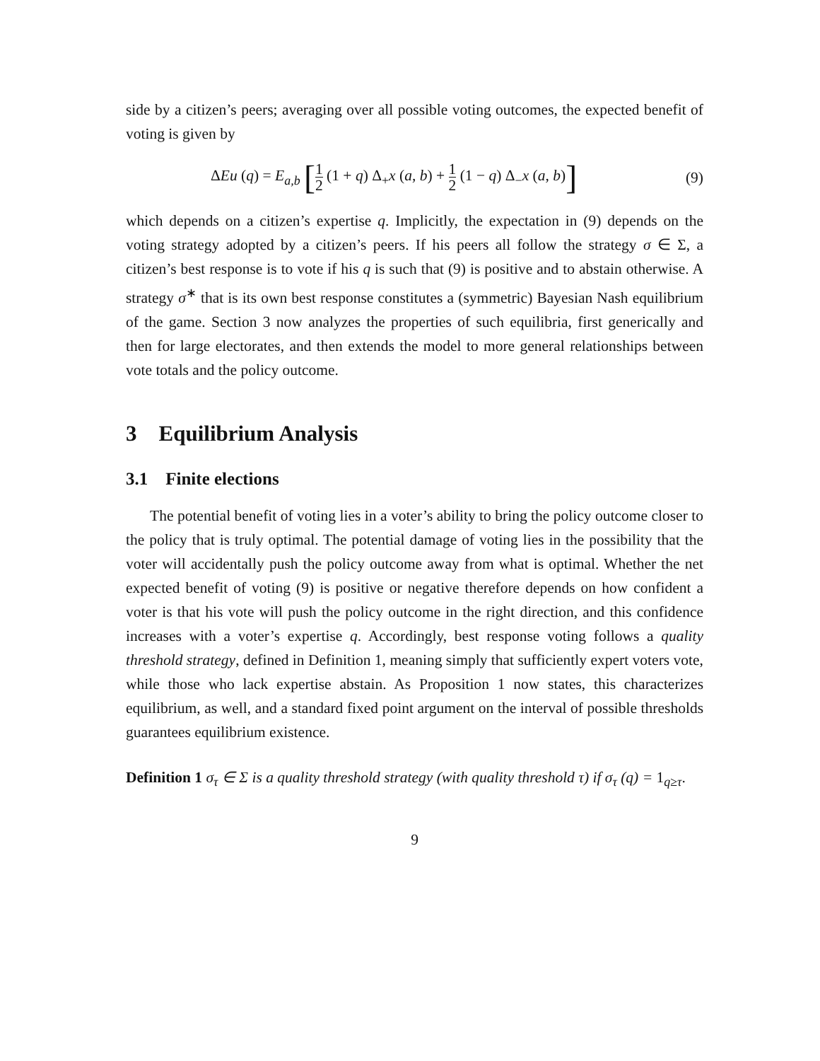side by a citizen’s peers; averaging over all possible voting outcomes, the expected benefit of voting is given by
ΔEu (q) = E<sub>a,b</sub> [1 2 (1 + q) Δ<sub>+</sub>x (a, b) + 1 2 (1 − q) Δ<sub>−</sub>x (a, b)] (9)
which depends on a citizen’s expertise q. Implicitly, the expectation in (9) depends on the voting strategy adopted by a citizen’s peers. If his peers all follow the strategy σ ∈ Σ, a citizen’s best response is to vote if his q is such that (9) is positive and to abstain otherwise. A strategy σ<sup>∗</sup> that is its own best response constitutes a (symmetric) Bayesian Nash equilibrium of the game. Section 3 now analyzes the properties of such equilibria, first generically and then for large electorates, and then extends the model to more general relationships between vote totals and the policy outcome.
3 Equilibrium Analysis
3.1 Finite elections
The potential benefit of voting lies in a voter’s ability to bring the policy outcome closer to the policy that is truly optimal. The potential damage of voting lies in the possibility that the voter will accidentally push the policy outcome away from what is optimal. Whether the net expected benefit of voting (9) is positive or negative therefore depends on how confident a voter is that his vote will push the policy outcome in the right direction, and this confidence increases with a voter’s expertise q. Accordingly, best response voting follows a quality threshold strategy, defined in Definition 1, meaning simply that sufficiently expert voters vote, while those who lack expertise abstain. As Proposition 1 now states, this characterizes equilibrium, as well, and a standard fixed point argument on the interval of possible thresholds guarantees equilibrium existence.
Definition 1 σ<sub>τ</sub> ∈ Σ is a quality threshold strategy (with quality threshold τ) if σ<sub>τ</sub> (q) = 1<sub>q≥τ</sub>.
9